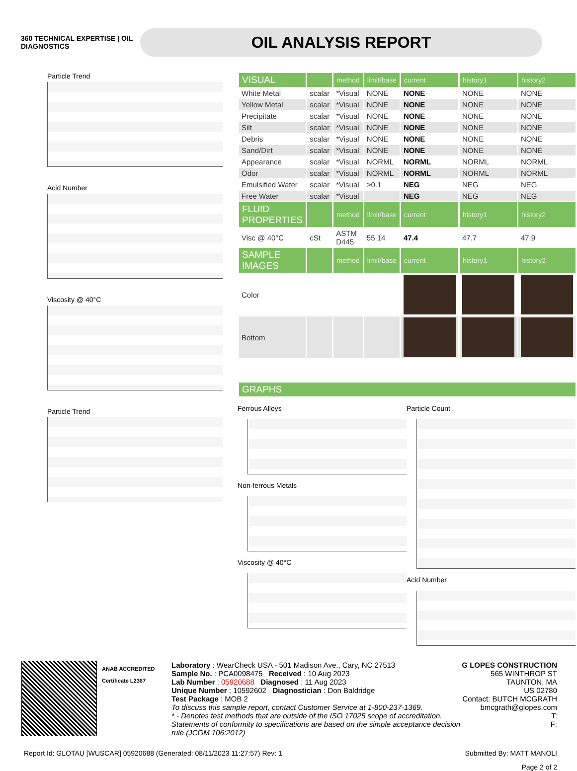360 TECHNICAL EXPERTISE | OIL DIAGNOSTICS
OIL ANALYSIS REPORT
Particle Trend
Acid Number
Viscosity @ 40°C
Particle Trend
| VISUAL | | method | limit/base | current | history1 | history2 |
| White Metal | scalar | *Visual | NONE | NONE | NONE | NONE |
| Yellow Metal | scalar | *Visual | NONE | NONE | NONE | NONE |
| Precipitate | scalar | *Visual | NONE | NONE | NONE | NONE |
| Silt | scalar | *Visual | NONE | NONE | NONE | NONE |
| Debris | scalar | *Visual | NONE | NONE | NONE | NONE |
| Sand/Dirt | scalar | *Visual | NONE | NONE | NONE | NONE |
| Appearance | scalar | *Visual | NORML | NORML | NORML | NORML |
| Odor | scalar | *Visual | NORML | NORML | NORML | NORML |
| Emulsified Water | scalar | *Visual | >0.1 | NEG | NEG | NEG |
| Free Water | scalar | *Visual | | NEG | NEG | NEG |
| FLUID PROPERTIES | | method | limit/base | current | history1 | history2 |
| Visc @ 40°C | cSt | ASTM D445 | 55.14 | 47.4 | 47.7 | 47.9 |
| SAMPLE IMAGES | | method | limit/base | current | history1 | history2 |
| Color | | | | | | |
| Bottom | | | | | | |
| GRAPHS |
Ferrous Alloys
Non-ferrous Metals
Viscosity @ 40°C
Particle Count
Acid Number
ANAB ACCREDITED
Certificate L2367
Laboratory : WearCheck USA - 501 Madison Ave., Cary, NC 27513
Sample No. : PCA0098475 Received : 10 Aug 2023
Lab Number : 05920688 Diagnosed : 11 Aug 2023
Unique Number : 10592602 Diagnostician : Don Baldridge
Test Package : MOB 2
To discuss this sample report, contact Customer Service at 1-800-237-1369.
* - Denotes test methods that are outside of the ISO 17025 scope of accreditation.
Statements of conformity to specifications are based on the simple acceptance decision rule (JCGM 106:2012)
G LOPES CONSTRUCTION
565 WINTHROP ST
TAUNTON, MA
US 02780
Contact: BUTCH MCGRATH
bmcgrath@glopes.com
T:
F:
Report Id: GLOTAU [WUSCAR] 05920688 (Generated: 08/11/2023 11:27:57) Rev: 1 Submitted By: MATT MANOLI
Page 2 of 2